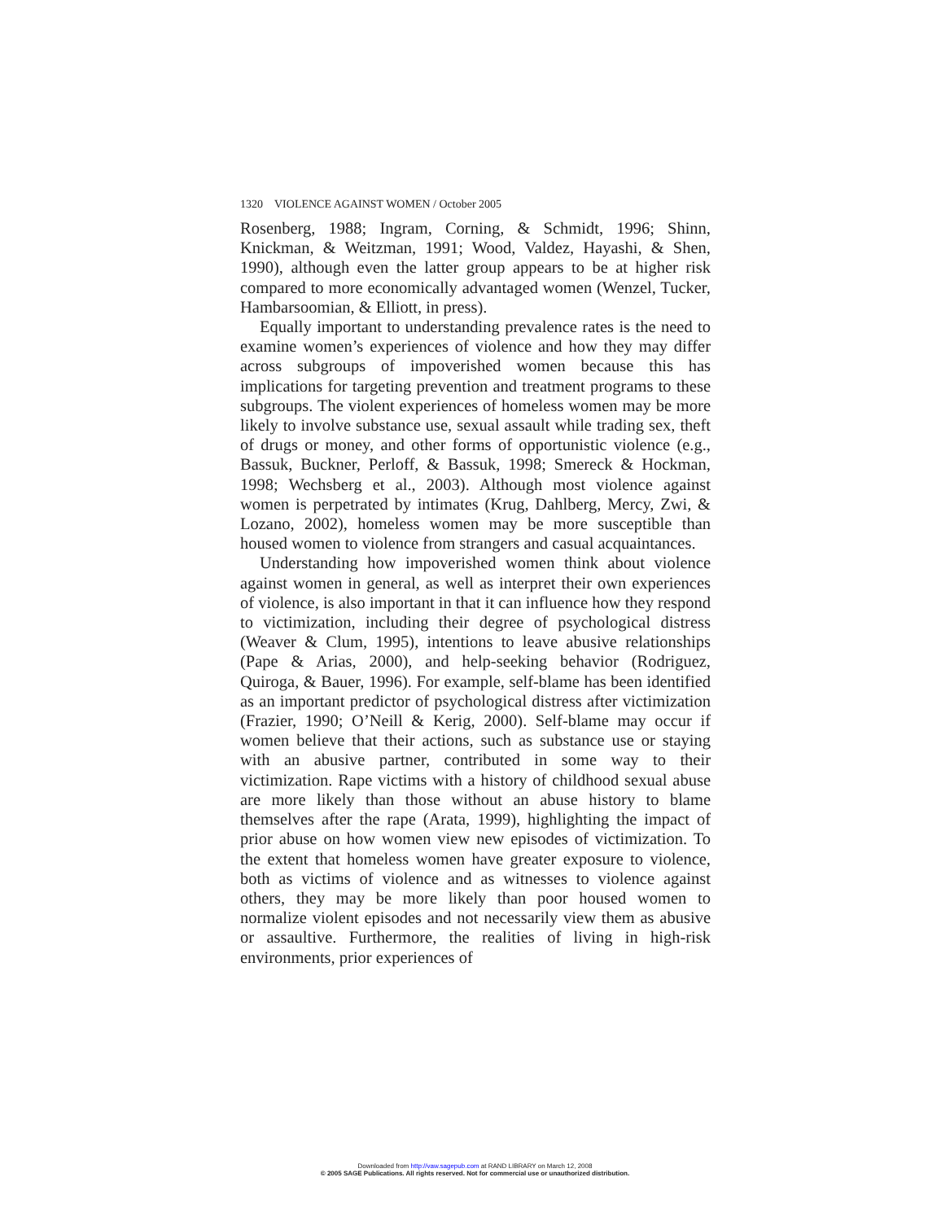1320 VIOLENCE AGAINST WOMEN / October 2005
Rosenberg, 1988; Ingram, Corning, & Schmidt, 1996; Shinn, Knickman, & Weitzman, 1991; Wood, Valdez, Hayashi, & Shen, 1990), although even the latter group appears to be at higher risk compared to more economically advantaged women (Wenzel, Tucker, Hambarsoomian, & Elliott, in press).
Equally important to understanding prevalence rates is the need to examine women’s experiences of violence and how they may differ across subgroups of impoverished women because this has implications for targeting prevention and treatment programs to these subgroups. The violent experiences of homeless women may be more likely to involve substance use, sexual assault while trading sex, theft of drugs or money, and other forms of opportunistic violence (e.g., Bassuk, Buckner, Perloff, & Bassuk, 1998; Smereck & Hockman, 1998; Wechsberg et al., 2003). Although most violence against women is perpetrated by intimates (Krug, Dahlberg, Mercy, Zwi, & Lozano, 2002), homeless women may be more susceptible than housed women to violence from strangers and casual acquaintances.
Understanding how impoverished women think about violence against women in general, as well as interpret their own experiences of violence, is also important in that it can influence how they respond to victimization, including their degree of psychological distress (Weaver & Clum, 1995), intentions to leave abusive relationships (Pape & Arias, 2000), and help-seeking behavior (Rodriguez, Quiroga, & Bauer, 1996). For example, self-blame has been identified as an important predictor of psychological distress after victimization (Frazier, 1990; O’Neill & Kerig, 2000). Self-blame may occur if women believe that their actions, such as substance use or staying with an abusive partner, contributed in some way to their victimization. Rape victims with a history of childhood sexual abuse are more likely than those without an abuse history to blame themselves after the rape (Arata, 1999), highlighting the impact of prior abuse on how women view new episodes of victimization. To the extent that homeless women have greater exposure to violence, both as victims of violence and as witnesses to violence against others, they may be more likely than poor housed women to normalize violent episodes and not necessarily view them as abusive or assaultive. Furthermore, the realities of living in high-risk environments, prior experiences of
Downloaded from http://vaw.sagepub.com at RAND LIBRARY on March 12, 2008
© 2005 SAGE Publications. All rights reserved. Not for commercial use or unauthorized distribution.